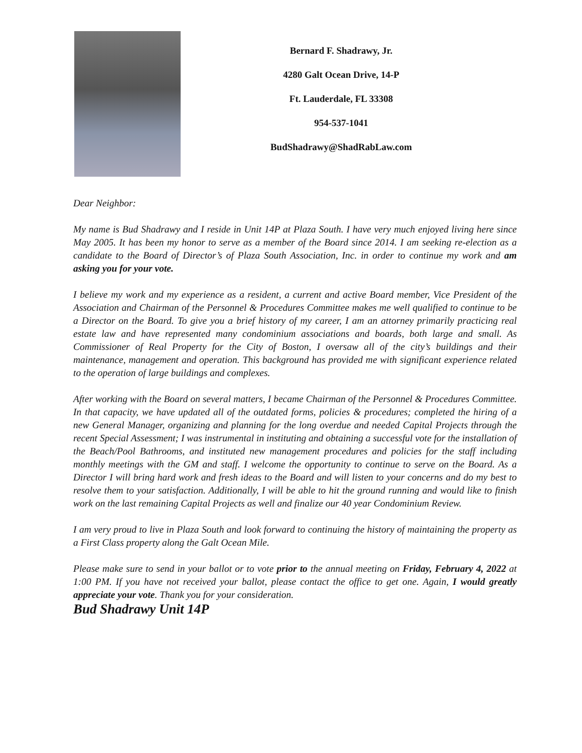Bernard F. Shadrawy, Jr.
4280 Galt Ocean Drive, 14-P
Ft. Lauderdale, FL 33308
954-537-1041
BudShadrawy@ShadRabLaw.com
Dear Neighbor:
My name is Bud Shadrawy and I reside in Unit 14P at Plaza South. I have very much enjoyed living here since May 2005. It has been my honor to serve as a member of the Board since 2014. I am seeking re-election as a candidate to the Board of Director’s of Plaza South Association, Inc. in order to continue my work and am asking you for your vote.
I believe my work and my experience as a resident, a current and active Board member, Vice President of the Association and Chairman of the Personnel & Procedures Committee makes me well qualified to continue to be a Director on the Board. To give you a brief history of my career, I am an attorney primarily practicing real estate law and have represented many condominium associations and boards, both large and small. As Commissioner of Real Property for the City of Boston, I oversaw all of the city’s buildings and their maintenance, management and operation. This background has provided me with significant experience related to the operation of large buildings and complexes.
After working with the Board on several matters, I became Chairman of the Personnel & Procedures Committee. In that capacity, we have updated all of the outdated forms, policies & procedures; completed the hiring of a new General Manager, organizing and planning for the long overdue and needed Capital Projects through the recent Special Assessment; I was instrumental in instituting and obtaining a successful vote for the installation of the Beach/Pool Bathrooms, and instituted new management procedures and policies for the staff including monthly meetings with the GM and staff. I welcome the opportunity to continue to serve on the Board. As a Director I will bring hard work and fresh ideas to the Board and will listen to your concerns and do my best to resolve them to your satisfaction. Additionally, I will be able to hit the ground running and would like to finish work on the last remaining Capital Projects as well and finalize our 40 year Condominium Review.
I am very proud to live in Plaza South and look forward to continuing the history of maintaining the property as a First Class property along the Galt Ocean Mile.
Please make sure to send in your ballot or to vote prior to the annual meeting on Friday, February 4, 2022 at 1:00 PM. If you have not received your ballot, please contact the office to get one. Again, I would greatly appreciate your vote. Thank you for your consideration.
Bud Shadrawy Unit 14P